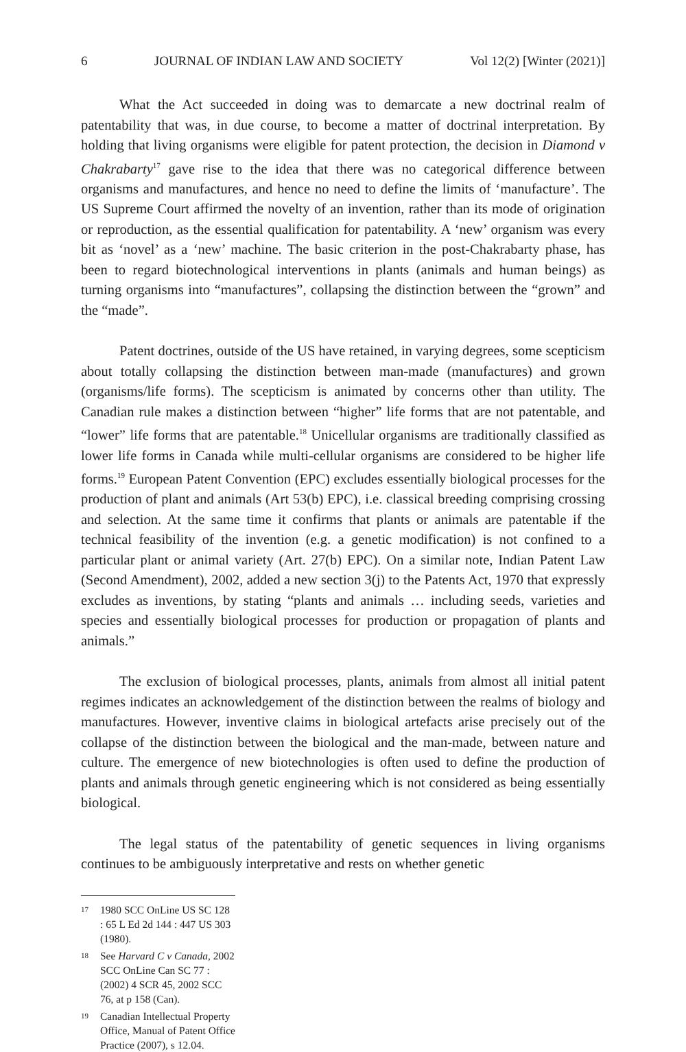6 JOURNAL OF INDIAN LAW AND SOCIETY Vol 12(2) [Winter (2021)]
What the Act succeeded in doing was to demarcate a new doctrinal realm of patentability that was, in due course, to become a matter of doctrinal interpretation. By holding that living organisms were eligible for patent protection, the decision in Diamond v Chakrabarty<sup>17</sup> gave rise to the idea that there was no categorical difference between organisms and manufactures, and hence no need to define the limits of ‘manufacture’. The US Supreme Court affirmed the novelty of an invention, rather than its mode of origination or reproduction, as the essential qualification for patentability. A ‘new’ organism was every bit as ‘novel’ as a ‘new’ machine. The basic criterion in the post-Chakrabarty phase, has been to regard biotechnological interventions in plants (animals and human beings) as turning organisms into “manufactures”, collapsing the distinction between the “grown” and the “made”.
Patent doctrines, outside of the US have retained, in varying degrees, some scepticism about totally collapsing the distinction between man-made (manufactures) and grown (organisms/life forms). The scepticism is animated by concerns other than utility. The Canadian rule makes a distinction between “higher” life forms that are not patentable, and “lower” life forms that are patentable.<sup>18</sup> Unicellular organisms are traditionally classified as lower life forms in Canada while multi-cellular organisms are considered to be higher life forms.<sup>19</sup> European Patent Convention (EPC) excludes essentially biological processes for the production of plant and animals (Art 53(b) EPC), i.e. classical breeding comprising crossing and selection. At the same time it confirms that plants or animals are patentable if the technical feasibility of the invention (e.g. a genetic modification) is not confined to a particular plant or animal variety (Art. 27(b) EPC). On a similar note, Indian Patent Law (Second Amendment), 2002, added a new section 3(j) to the Patents Act, 1970 that expressly excludes as inventions, by stating “plants and animals … including seeds, varieties and species and essentially biological processes for production or propagation of plants and animals.”
The exclusion of biological processes, plants, animals from almost all initial patent regimes indicates an acknowledgement of the distinction between the realms of biology and manufactures. However, inventive claims in biological artefacts arise precisely out of the collapse of the distinction between the biological and the man-made, between nature and culture. The emergence of new biotechnologies is often used to define the production of plants and animals through genetic engineering which is not considered as being essentially biological.
The legal status of the patentability of genetic sequences in living organisms continues to be ambiguously interpretative and rests on whether genetic
17 1980 SCC OnLine US SC 128 : 65 L Ed 2d 144 : 447 US 303 (1980).
18 See Harvard C v Canada, 2002 SCC OnLine Can SC 77 : (2002) 4 SCR 45, 2002 SCC 76, at p 158 (Can).
19 Canadian Intellectual Property Office, Manual of Patent Office Practice (2007), s 12.04.